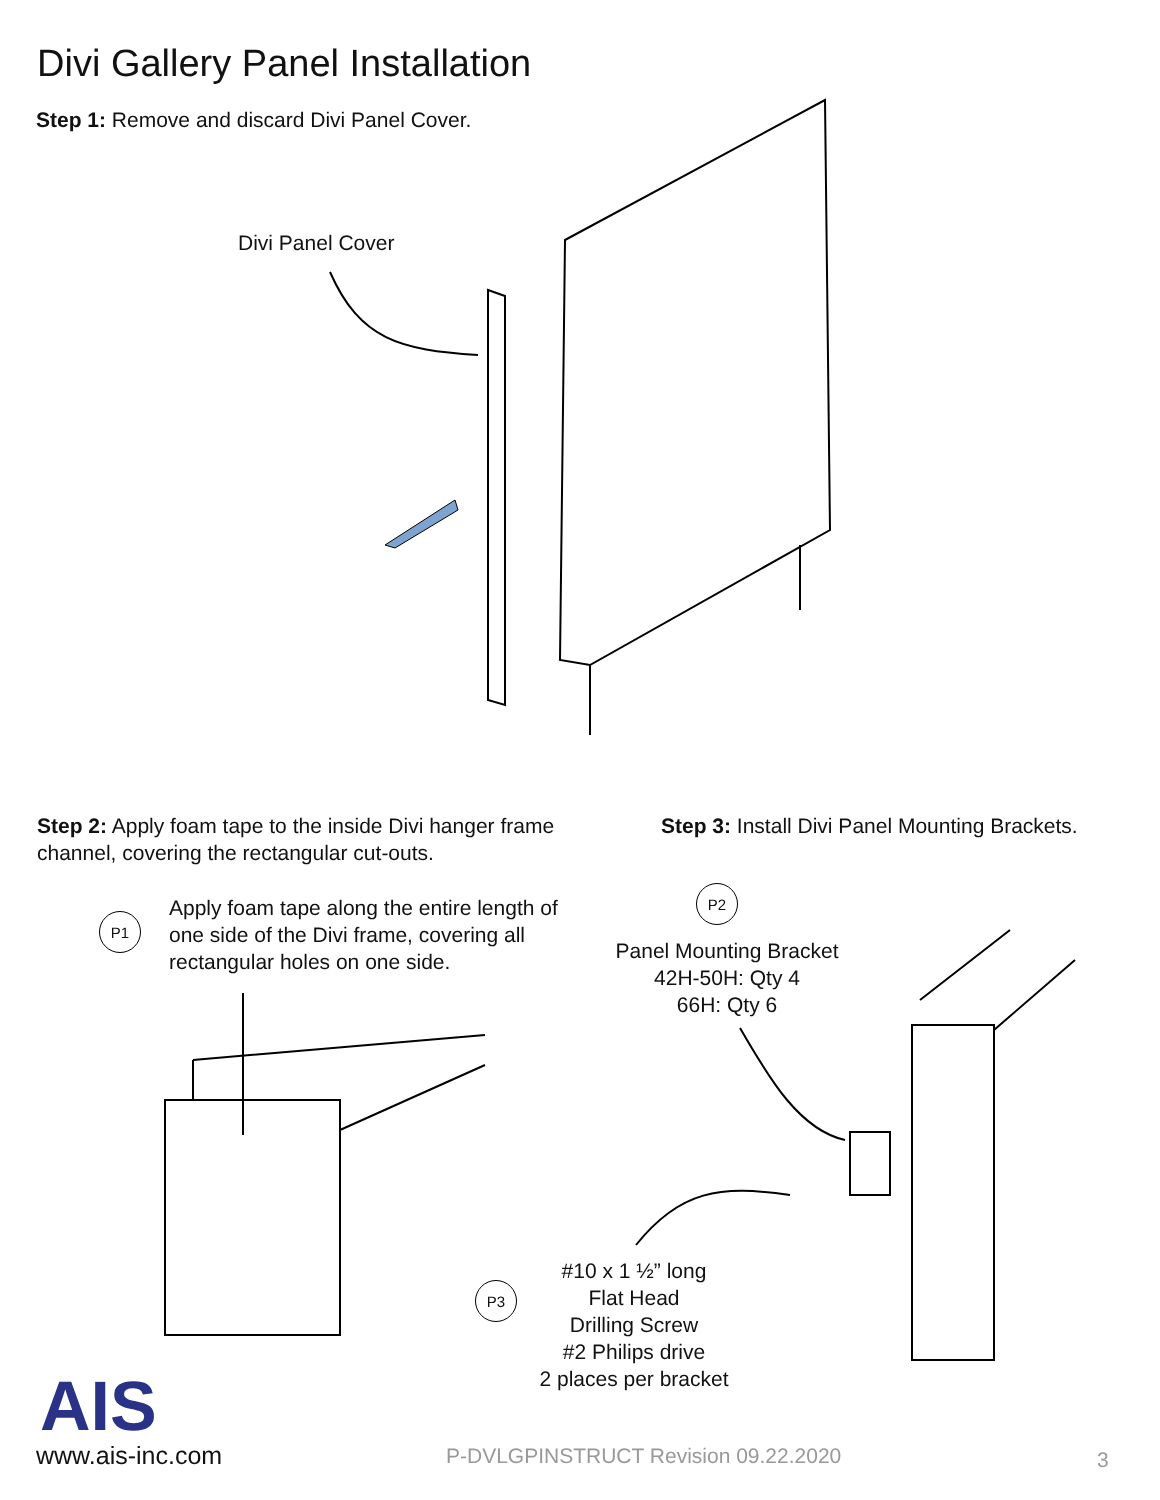AIS
Divi Gallery Panel Installation
Step 1: Remove and discard Divi Panel Cover.
Divi Panel Cover
Step 2: Apply foam tape to the inside Divi hanger frame channel, covering the rectangular cut-outs.
Step 3: Install Divi Panel Mounting Brackets.
P1
Apply foam tape along the entire length of one side of the Divi frame, covering all rectangular holes on one side.
P2
Panel Mounting Bracket
42H-50H: Qty 4
66H: Qty 6
P3
#10 x 1 ½” long
Flat Head
Drilling Screw
#2 Philips drive
2 places per bracket
www.ais-inc.com
P-DVLGPINSTRUCT Revision 09.22.2020
3